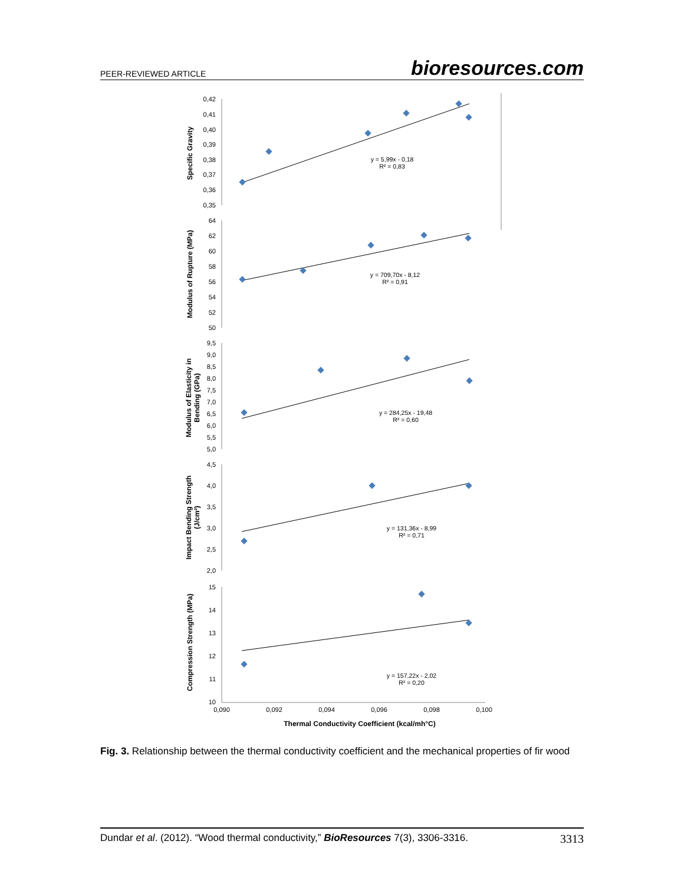PEER-REVIEWED ARTICLE bioresources.com
Specific Gravity
Modulus of Rupture (MPa)
Modulus of Elasticity in
Bending (GPa)
Impact Bending Strength
(J/cm²)
Compression Strength (MPa)
Thermal Conductivity Coefficient (kcal/mh°C)
0,42
0,41
0,40
0,39
0,38
0,37
0,36
0,35
64
62
60
58
56
54
52
50
9,5
9,0
8,5
8,0
7,5
7,0
6,5
6,0
5,5
5,0
4,5
4,0
3,5
3,0
2,5
2,0
15
14
13
12
11
10
0,090
0,092
0,094
0,096
0,098
0,100
y = 5,99x - 0,18
R² = 0,83
y = 709,70x - 8,12
R² = 0,91
y = 284,25x - 19,48
R² = 0,60
y = 131,36x - 8,99
R² = 0,71
y = 157,22x - 2,02
R² = 0,20
Fig. 3. Relationship between the thermal conductivity coefficient and the mechanical properties of fir wood
Dundar et al. (2012). “Wood thermal conductivity,” BioResources 7(3), 3306-3316. 3313